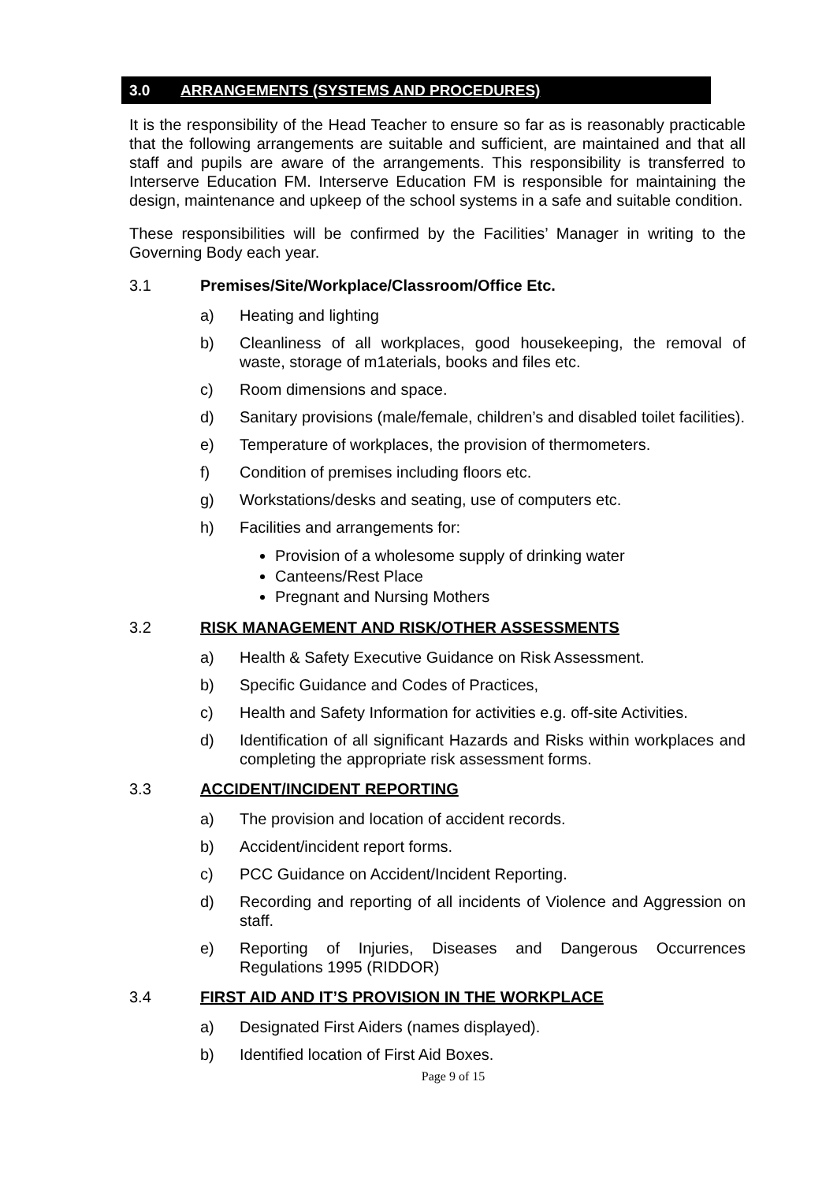3.0 ARRANGEMENTS (SYSTEMS AND PROCEDURES)
It is the responsibility of the Head Teacher to ensure so far as is reasonably practicable that the following arrangements are suitable and sufficient, are maintained and that all staff and pupils are aware of the arrangements. This responsibility is transferred to Interserve Education FM. Interserve Education FM is responsible for maintaining the design, maintenance and upkeep of the school systems in a safe and suitable condition.
These responsibilities will be confirmed by the Facilities’ Manager in writing to the Governing Body each year.
3.1 Premises/Site/Workplace/Classroom/Office Etc.
a) Heating and lighting
b) Cleanliness of all workplaces, good housekeeping, the removal of waste, storage of m1aterials, books and files etc.
c) Room dimensions and space.
d) Sanitary provisions (male/female, children’s and disabled toilet facilities).
e) Temperature of workplaces, the provision of thermometers.
f) Condition of premises including floors etc.
g) Workstations/desks and seating, use of computers etc.
h) Facilities and arrangements for:
Provision of a wholesome supply of drinking water
Canteens/Rest Place
Pregnant and Nursing Mothers
3.2 RISK MANAGEMENT AND RISK/OTHER ASSESSMENTS
a) Health & Safety Executive Guidance on Risk Assessment.
b) Specific Guidance and Codes of Practices,
c) Health and Safety Information for activities e.g. off-site Activities.
d) Identification of all significant Hazards and Risks within workplaces and completing the appropriate risk assessment forms.
3.3 ACCIDENT/INCIDENT REPORTING
a) The provision and location of accident records.
b) Accident/incident report forms.
c) PCC Guidance on Accident/Incident Reporting.
d) Recording and reporting of all incidents of Violence and Aggression on staff.
e) Reporting of Injuries, Diseases and Dangerous Occurrences Regulations 1995 (RIDDOR)
3.4 FIRST AID AND IT’S PROVISION IN THE WORKPLACE
a) Designated First Aiders (names displayed).
b) Identified location of First Aid Boxes.
Page 9 of 15